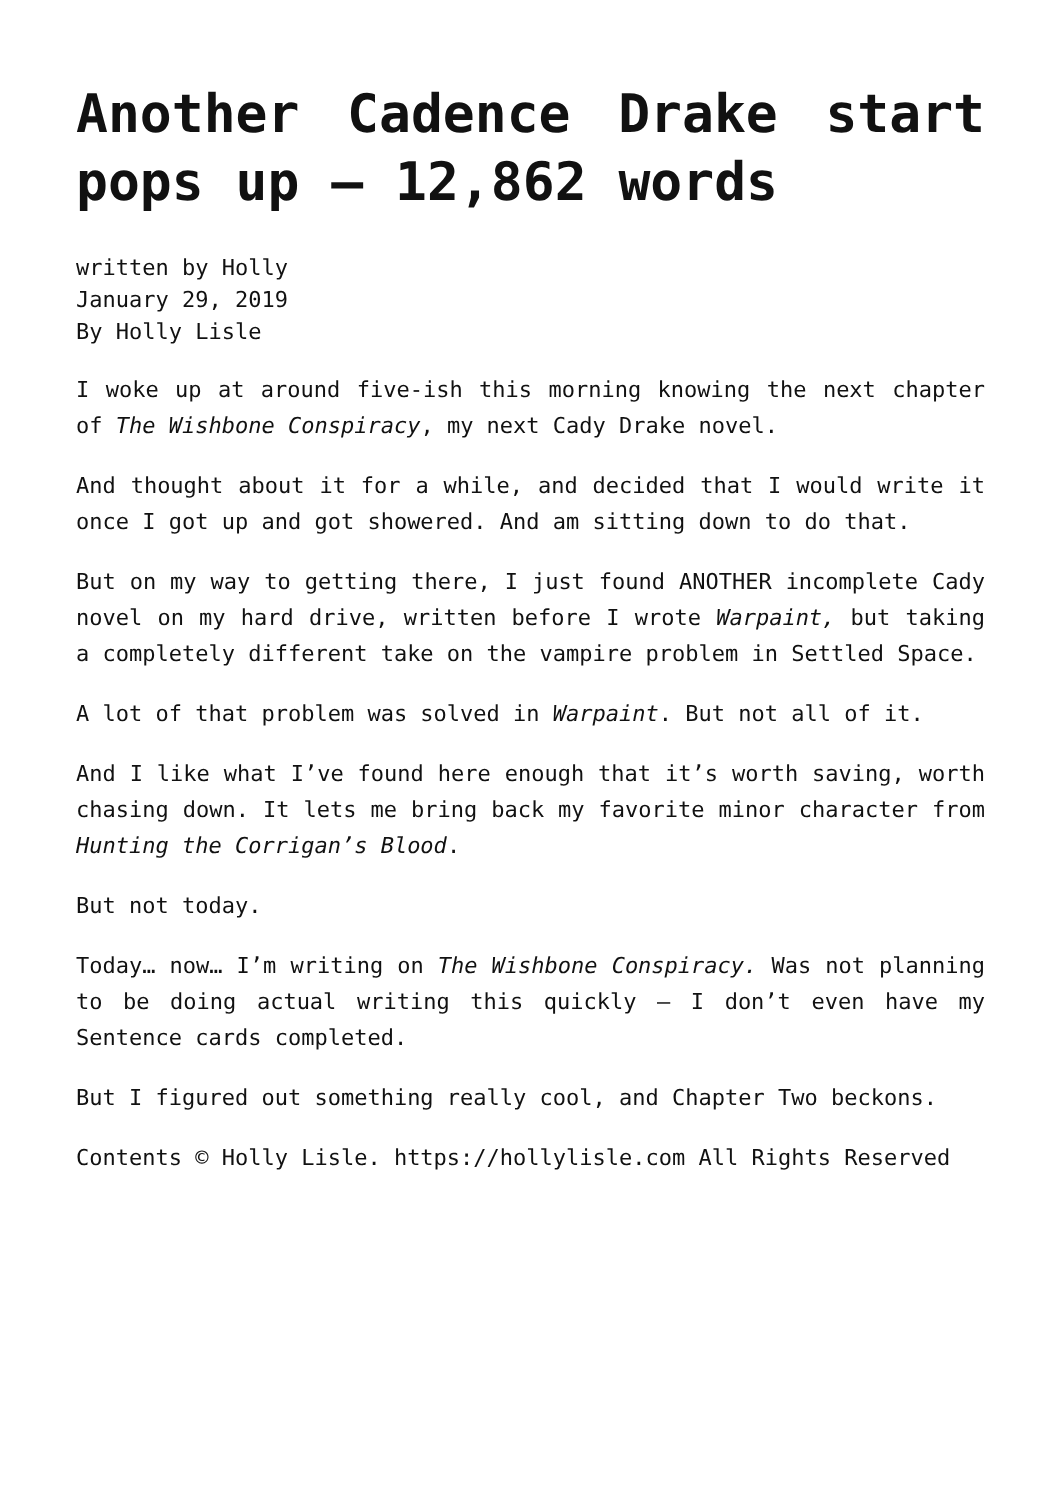Another Cadence Drake start pops up – 12,862 words
written by Holly
January 29, 2019
By Holly Lisle
I woke up at around five-ish this morning knowing the next chapter of The Wishbone Conspiracy, my next Cady Drake novel.
And thought about it for a while, and decided that I would write it once I got up and got showered. And am sitting down to do that.
But on my way to getting there, I just found ANOTHER incomplete Cady novel on my hard drive, written before I wrote Warpaint, but taking a completely different take on the vampire problem in Settled Space.
A lot of that problem was solved in Warpaint. But not all of it.
And I like what I’ve found here enough that it’s worth saving, worth chasing down. It lets me bring back my favorite minor character from Hunting the Corrigan’s Blood.
But not today.
Today… now… I’m writing on The Wishbone Conspiracy. Was not planning to be doing actual writing this quickly — I don’t even have my Sentence cards completed.
But I figured out something really cool, and Chapter Two beckons.
Contents © Holly Lisle. https://hollylisle.com All Rights Reserved